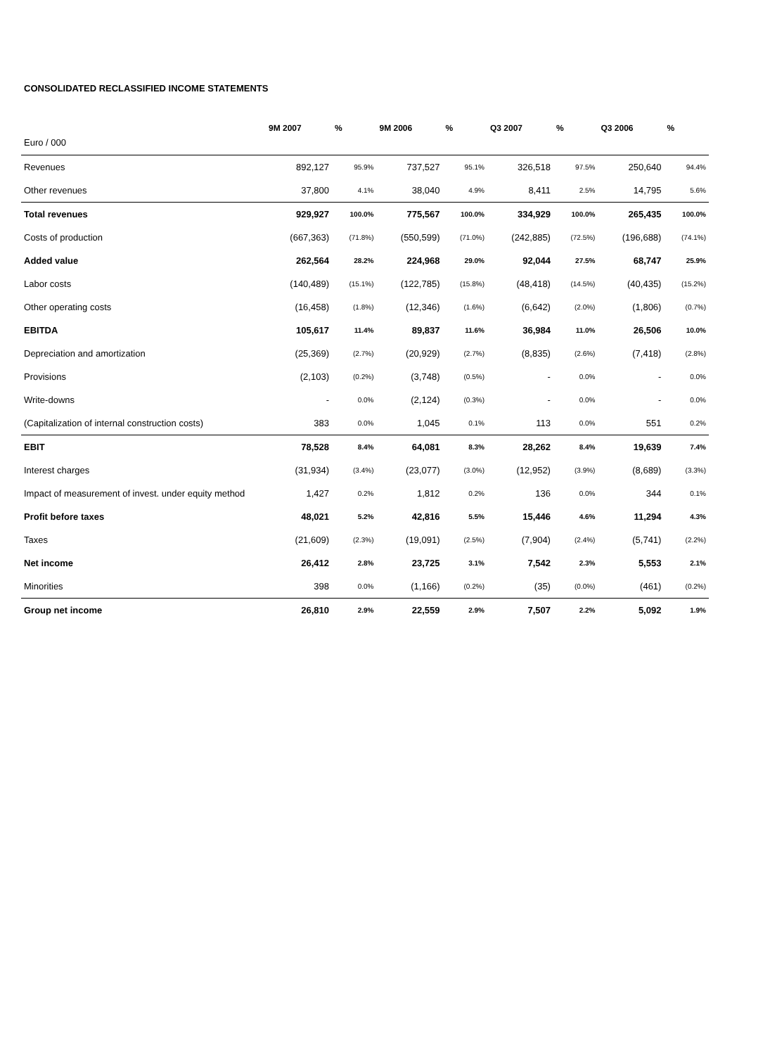CONSOLIDATED RECLASSIFIED INCOME STATEMENTS
| | 9M 2007 | % | 9M 2006 | % | Q3 2007 | % | Q3 2006 | % |
| --- | --- | --- | --- | --- | --- | --- | --- | --- |
| Euro / 000 | | | | | | | | |
| Revenues | 892,127 | 95.9% | 737,527 | 95.1% | 326,518 | 97.5% | 250,640 | 94.4% |
| Other revenues | 37,800 | 4.1% | 38,040 | 4.9% | 8,411 | 2.5% | 14,795 | 5.6% |
| Total revenues | 929,927 | 100.0% | 775,567 | 100.0% | 334,929 | 100.0% | 265,435 | 100.0% |
| Costs of production | (667,363) | (71.8%) | (550,599) | (71.0%) | (242,885) | (72.5%) | (196,688) | (74.1%) |
| Added value | 262,564 | 28.2% | 224,968 | 29.0% | 92,044 | 27.5% | 68,747 | 25.9% |
| Labor costs | (140,489) | (15.1%) | (122,785) | (15.8%) | (48,418) | (14.5%) | (40,435) | (15.2%) |
| Other operating costs | (16,458) | (1.8%) | (12,346) | (1.6%) | (6,642) | (2.0%) | (1,806) | (0.7%) |
| EBITDA | 105,617 | 11.4% | 89,837 | 11.6% | 36,984 | 11.0% | 26,506 | 10.0% |
| Depreciation and amortization | (25,369) | (2.7%) | (20,929) | (2.7%) | (8,835) | (2.6%) | (7,418) | (2.8%) |
| Provisions | (2,103) | (0.2%) | (3,748) | (0.5%) | - | 0.0% | - | 0.0% |
| Write-downs | - | 0.0% | (2,124) | (0.3%) | - | 0.0% | - | 0.0% |
| (Capitalization of internal construction costs) | 383 | 0.0% | 1,045 | 0.1% | 113 | 0.0% | 551 | 0.2% |
| EBIT | 78,528 | 8.4% | 64,081 | 8.3% | 28,262 | 8.4% | 19,639 | 7.4% |
| Interest charges | (31,934) | (3.4%) | (23,077) | (3.0%) | (12,952) | (3.9%) | (8,689) | (3.3%) |
| Impact of measurement of invest. under equity method | 1,427 | 0.2% | 1,812 | 0.2% | 136 | 0.0% | 344 | 0.1% |
| Profit before taxes | 48,021 | 5.2% | 42,816 | 5.5% | 15,446 | 4.6% | 11,294 | 4.3% |
| Taxes | (21,609) | (2.3%) | (19,091) | (2.5%) | (7,904) | (2.4%) | (5,741) | (2.2%) |
| Net income | 26,412 | 2.8% | 23,725 | 3.1% | 7,542 | 2.3% | 5,553 | 2.1% |
| Minorities | 398 | 0.0% | (1,166) | (0.2%) | (35) | (0.0%) | (461) | (0.2%) |
| Group net income | 26,810 | 2.9% | 22,559 | 2.9% | 7,507 | 2.2% | 5,092 | 1.9% |